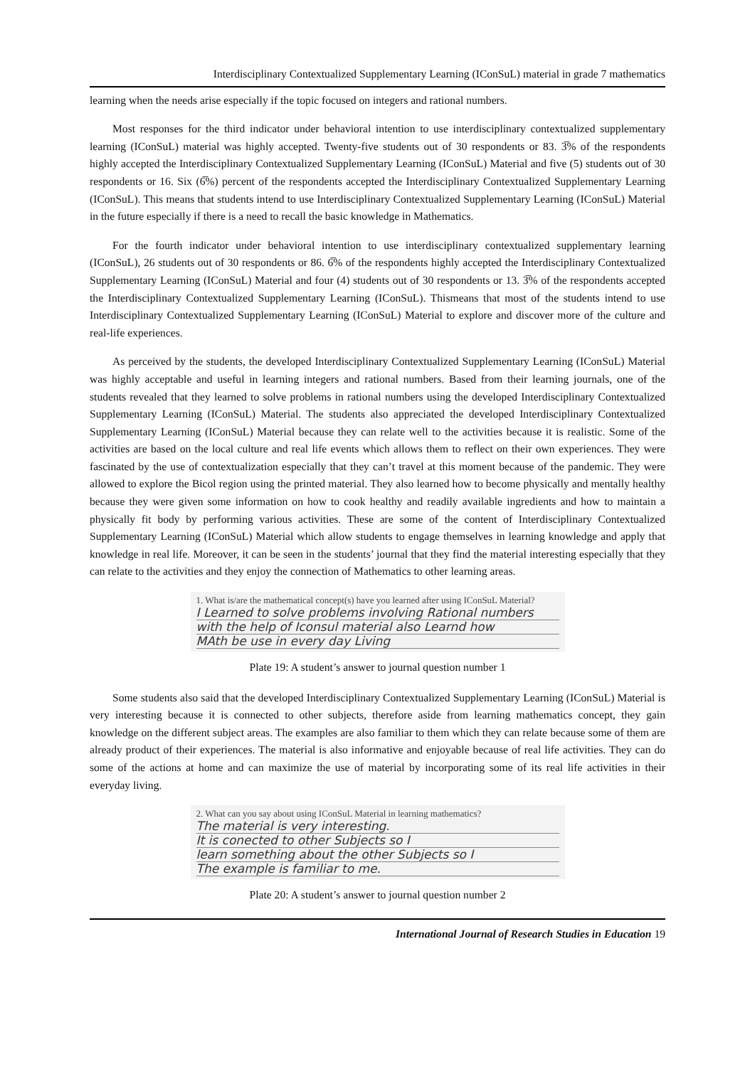Interdisciplinary Contextualized Supplementary Learning (IConSuL) material in grade 7 mathematics
learning when the needs arise especially if the topic focused on integers and rational numbers.
Most responses for the third indicator under behavioral intention to use interdisciplinary contextualized supplementary learning (IConSuL) material was highly accepted. Twenty-five students out of 30 respondents or 83. 3̅% of the respondents highly accepted the Interdisciplinary Contextualized Supplementary Learning (IConSuL) Material and five (5) students out of 30 respondents or 16. Six (6̅%) percent of the respondents accepted the Interdisciplinary Contextualized Supplementary Learning (IConSuL). This means that students intend to use Interdisciplinary Contextualized Supplementary Learning (IConSuL) Material in the future especially if there is a need to recall the basic knowledge in Mathematics.
For the fourth indicator under behavioral intention to use interdisciplinary contextualized supplementary learning (IConSuL), 26 students out of 30 respondents or 86. 6̅% of the respondents highly accepted the Interdisciplinary Contextualized Supplementary Learning (IConSuL) Material and four (4) students out of 30 respondents or 13. 3̅% of the respondents accepted the Interdisciplinary Contextualized Supplementary Learning (IConSuL). Thismeans that most of the students intend to use Interdisciplinary Contextualized Supplementary Learning (IConSuL) Material to explore and discover more of the culture and real-life experiences.
As perceived by the students, the developed Interdisciplinary Contextualized Supplementary Learning (IConSuL) Material was highly acceptable and useful in learning integers and rational numbers. Based from their learning journals, one of the students revealed that they learned to solve problems in rational numbers using the developed Interdisciplinary Contextualized Supplementary Learning (IConSuL) Material. The students also appreciated the developed Interdisciplinary Contextualized Supplementary Learning (IConSuL) Material because they can relate well to the activities because it is realistic. Some of the activities are based on the local culture and real life events which allows them to reflect on their own experiences. They were fascinated by the use of contextualization especially that they can’t travel at this moment because of the pandemic. They were allowed to explore the Bicol region using the printed material. They also learned how to become physically and mentally healthy because they were given some information on how to cook healthy and readily available ingredients and how to maintain a physically fit body by performing various activities. These are some of the content of Interdisciplinary Contextualized Supplementary Learning (IConSuL) Material which allow students to engage themselves in learning knowledge and apply that knowledge in real life. Moreover, it can be seen in the students’ journal that they find the material interesting especially that they can relate to the activities and they enjoy the connection of Mathematics to other learning areas.
1. What is/are the mathematical concept(s) have you learned after using IConSuL Material?
I Learned to solve problems involving Rational numbers
with the help of Iconsul material also Learnd how
MAth be use in every day Living
Plate 19: A student’s answer to journal question number 1
Some students also said that the developed Interdisciplinary Contextualized Supplementary Learning (IConSuL) Material is very interesting because it is connected to other subjects, therefore aside from learning mathematics concept, they gain knowledge on the different subject areas. The examples are also familiar to them which they can relate because some of them are already product of their experiences. The material is also informative and enjoyable because of real life activities. They can do some of the actions at home and can maximize the use of material by incorporating some of its real life activities in their everyday living.
2. What can you say about using IConSuL Material in learning mathematics?
The material is very interesting.
It is conected to other Subjects so I
learn something about the other Subjects so I
The example is familiar to me.
Plate 20: A student’s answer to journal question number 2
International Journal of Research Studies in Education 19